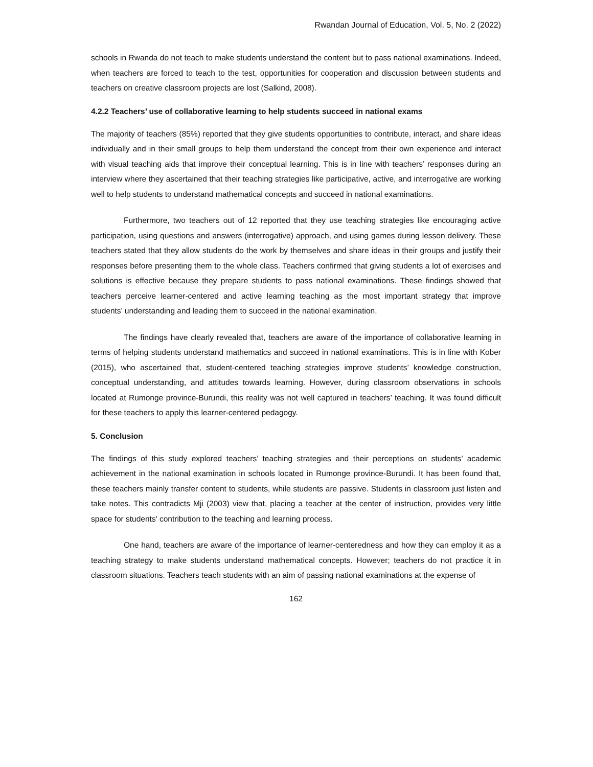Rwandan Journal of Education, Vol. 5, No. 2 (2022)
schools in Rwanda do not teach to make students understand the content but to pass national examinations. Indeed, when teachers are forced to teach to the test, opportunities for cooperation and discussion between students and teachers on creative classroom projects are lost (Salkind, 2008).
4.2.2 Teachers’ use of collaborative learning to help students succeed in national exams
The majority of teachers (85%) reported that they give students opportunities to contribute, interact, and share ideas individually and in their small groups to help them understand the concept from their own experience and interact with visual teaching aids that improve their conceptual learning. This is in line with teachers’ responses during an interview where they ascertained that their teaching strategies like participative, active, and interrogative are working well to help students to understand mathematical concepts and succeed in national examinations.
Furthermore, two teachers out of 12 reported that they use teaching strategies like encouraging active participation, using questions and answers (interrogative) approach, and using games during lesson delivery. These teachers stated that they allow students do the work by themselves and share ideas in their groups and justify their responses before presenting them to the whole class. Teachers confirmed that giving students a lot of exercises and solutions is effective because they prepare students to pass national examinations. These findings showed that teachers perceive learner-centered and active learning teaching as the most important strategy that improve students’ understanding and leading them to succeed in the national examination.
The findings have clearly revealed that, teachers are aware of the importance of collaborative learning in terms of helping students understand mathematics and succeed in national examinations. This is in line with Kober (2015), who ascertained that, student-centered teaching strategies improve students’ knowledge construction, conceptual understanding, and attitudes towards learning. However, during classroom observations in schools located at Rumonge province-Burundi, this reality was not well captured in teachers’ teaching. It was found difficult for these teachers to apply this learner-centered pedagogy.
5. Conclusion
The findings of this study explored teachers’ teaching strategies and their perceptions on students’ academic achievement in the national examination in schools located in Rumonge province-Burundi. It has been found that, these teachers mainly transfer content to students, while students are passive. Students in classroom just listen and take notes. This contradicts Mji (2003) view that, placing a teacher at the center of instruction, provides very little space for students' contribution to the teaching and learning process.
One hand, teachers are aware of the importance of learner-centeredness and how they can employ it as a teaching strategy to make students understand mathematical concepts. However; teachers do not practice it in classroom situations. Teachers teach students with an aim of passing national examinations at the expense of
162